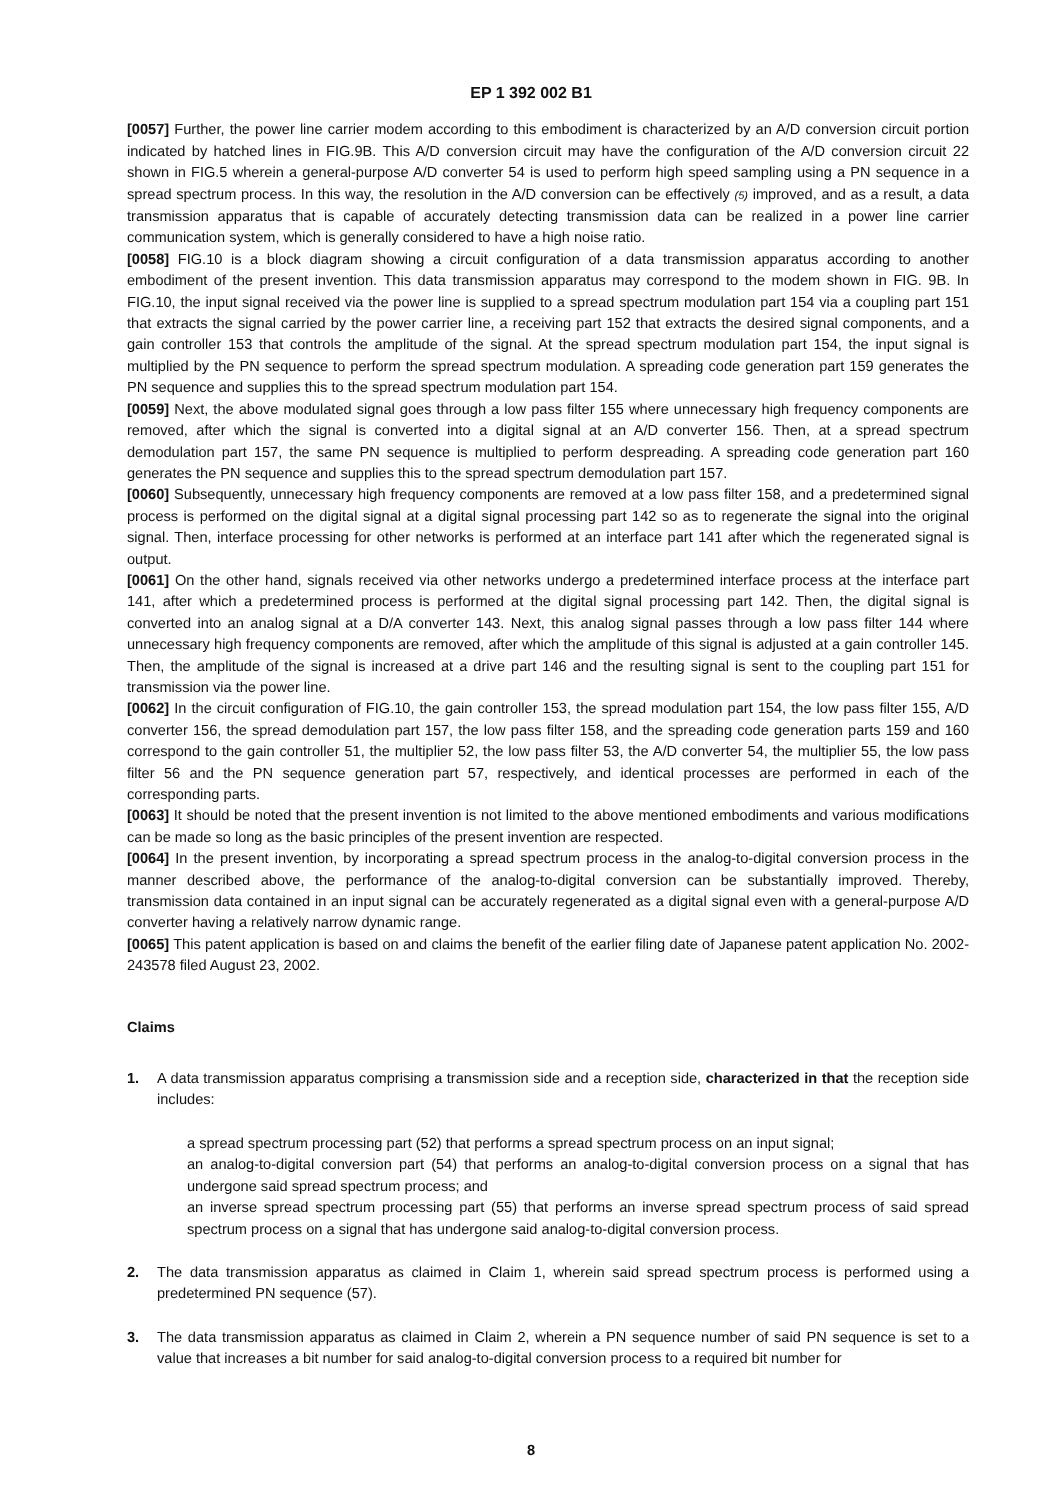EP 1 392 002 B1
[0057] Further, the power line carrier modem according to this embodiment is characterized by an A/D conversion circuit portion indicated by hatched lines in FIG.9B. This A/D conversion circuit may have the configuration of the A/D conversion circuit 22 shown in FIG.5 wherein a general-purpose A/D converter 54 is used to perform high speed sampling using a PN sequence in a spread spectrum process. In this way, the resolution in the A/D conversion can be effectively (5) improved, and as a result, a data transmission apparatus that is capable of accurately detecting transmission data can be realized in a power line carrier communication system, which is generally considered to have a high noise ratio.
[0058] FIG.10 is a block diagram showing a circuit configuration of a data transmission apparatus according to another embodiment of the present invention. This data transmission apparatus may correspond to the modem shown in FIG. 9B. In FIG.10, the input signal received via the power line is supplied to a spread spectrum modulation part 154 via a coupling part 151 that extracts the signal carried by the power carrier line, a receiving part 152 that extracts the desired signal components, and a gain controller 153 that controls the amplitude of the signal. At the spread spectrum modulation part 154, the input signal is multiplied by the PN sequence to perform the spread spectrum modulation. A spreading code generation part 159 generates the PN sequence and supplies this to the spread spectrum modulation part 154.
[0059] Next, the above modulated signal goes through a low pass filter 155 where unnecessary high frequency components are removed, after which the signal is converted into a digital signal at an A/D converter 156. Then, at a spread spectrum demodulation part 157, the same PN sequence is multiplied to perform despreading. A spreading code generation part 160 generates the PN sequence and supplies this to the spread spectrum demodulation part 157.
[0060] Subsequently, unnecessary high frequency components are removed at a low pass filter 158, and a predetermined signal process is performed on the digital signal at a digital signal processing part 142 so as to regenerate the signal into the original signal. Then, interface processing for other networks is performed at an interface part 141 after which the regenerated signal is output.
[0061] On the other hand, signals received via other networks undergo a predetermined interface process at the interface part 141, after which a predetermined process is performed at the digital signal processing part 142. Then, the digital signal is converted into an analog signal at a D/A converter 143. Next, this analog signal passes through a low pass filter 144 where unnecessary high frequency components are removed, after which the amplitude of this signal is adjusted at a gain controller 145. Then, the amplitude of the signal is increased at a drive part 146 and the resulting signal is sent to the coupling part 151 for transmission via the power line.
[0062] In the circuit configuration of FIG.10, the gain controller 153, the spread modulation part 154, the low pass filter 155, A/D converter 156, the spread demodulation part 157, the low pass filter 158, and the spreading code generation parts 159 and 160 correspond to the gain controller 51, the multiplier 52, the low pass filter 53, the A/D converter 54, the multiplier 55, the low pass filter 56 and the PN sequence generation part 57, respectively, and identical processes are performed in each of the corresponding parts.
[0063] It should be noted that the present invention is not limited to the above mentioned embodiments and various modifications can be made so long as the basic principles of the present invention are respected.
[0064] In the present invention, by incorporating a spread spectrum process in the analog-to-digital conversion process in the manner described above, the performance of the analog-to-digital conversion can be substantially improved. Thereby, transmission data contained in an input signal can be accurately regenerated as a digital signal even with a general-purpose A/D converter having a relatively narrow dynamic range.
[0065] This patent application is based on and claims the benefit of the earlier filing date of Japanese patent application No. 2002-243578 filed August 23, 2002.
Claims
1. A data transmission apparatus comprising a transmission side and a reception side, characterized in that the reception side includes:
a spread spectrum processing part (52) that performs a spread spectrum process on an input signal;
an analog-to-digital conversion part (54) that performs an analog-to-digital conversion process on a signal that has undergone said spread spectrum process; and
an inverse spread spectrum processing part (55) that performs an inverse spread spectrum process of said spread spectrum process on a signal that has undergone said analog-to-digital conversion process.
2. The data transmission apparatus as claimed in Claim 1, wherein said spread spectrum process is performed using a predetermined PN sequence (57).
3. The data transmission apparatus as claimed in Claim 2, wherein a PN sequence number of said PN sequence is set to a value that increases a bit number for said analog-to-digital conversion process to a required bit number for
8